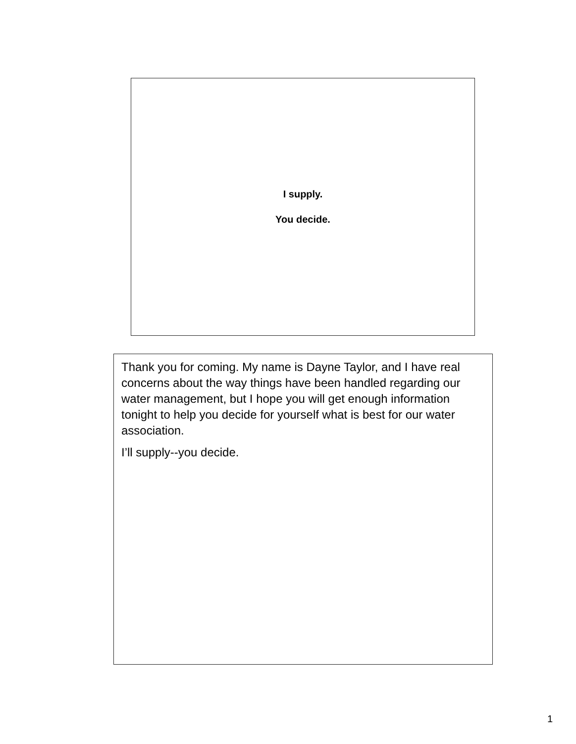I supply.
You decide.
Thank you for coming. My name is Dayne Taylor, and I have real concerns about the way things have been handled regarding our water management, but I hope you will get enough information tonight to help you decide for yourself what is best for our water association.
I’ll supply--you decide.
1